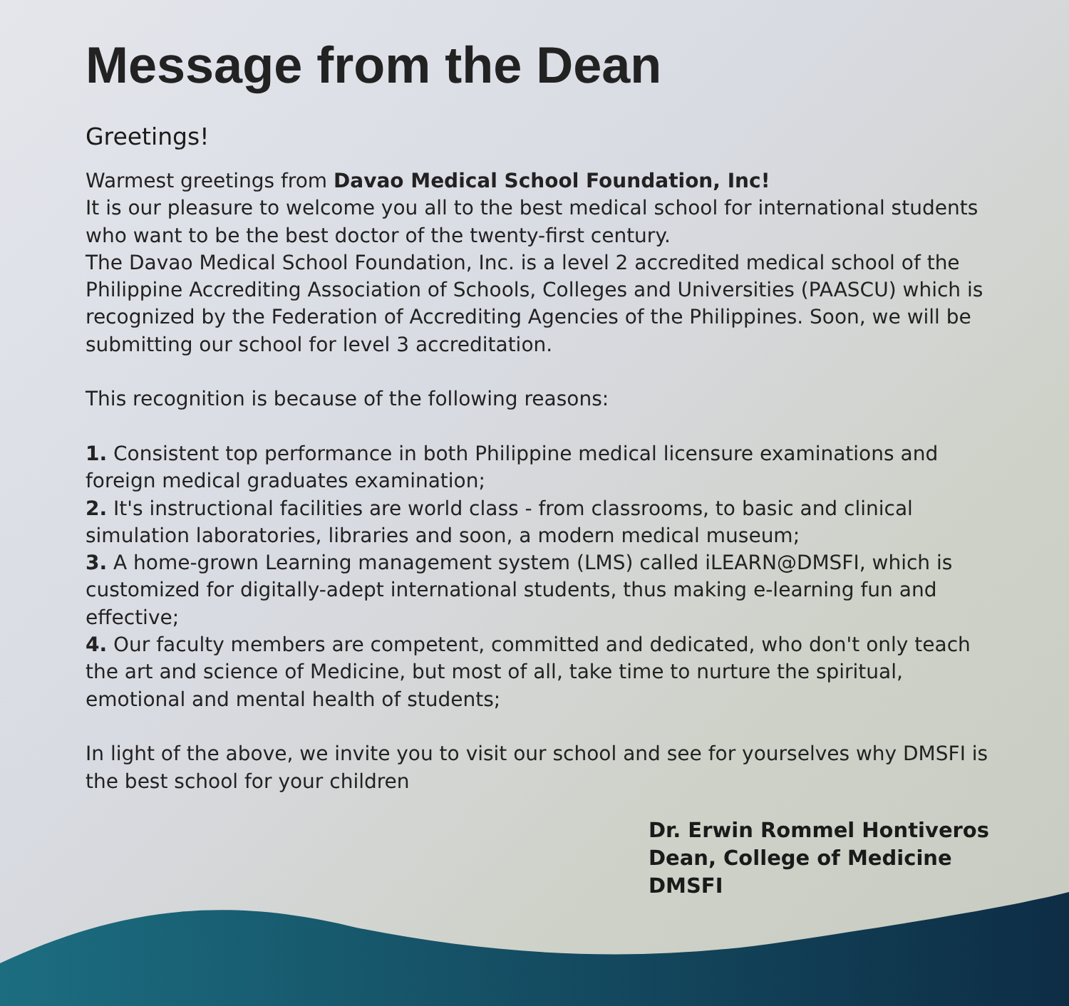Message from the Dean
Greetings!
Warmest greetings from Davao Medical School Foundation, Inc!
It is our pleasure to welcome you all to the best medical school for international students who want to be the best doctor of the twenty-first century.
The Davao Medical School Foundation, Inc. is a level 2 accredited medical school of the Philippine Accrediting Association of Schools, Colleges and Universities (PAASCU) which is recognized by the Federation of Accrediting Agencies of the Philippines. Soon, we will be submitting our school for level 3 accreditation.
This recognition is because of the following reasons:
1. Consistent top performance in both Philippine medical licensure examinations and foreign medical graduates examination;
2. It's instructional facilities are world class - from classrooms, to basic and clinical simulation laboratories, libraries and soon, a modern medical museum;
3. A home-grown Learning management system (LMS) called iLEARN@DMSFI, which is customized for digitally-adept international students, thus making e-learning fun and effective;
4. Our faculty members are competent, committed and dedicated, who don't only teach the art and science of Medicine, but most of all, take time to nurture the spiritual, emotional and mental health of students;
In light of the above, we invite you to visit our school and see for yourselves why DMSFI is the best school for your children
Dr. Erwin Rommel Hontiveros
Dean, College of Medicine
DMSFI